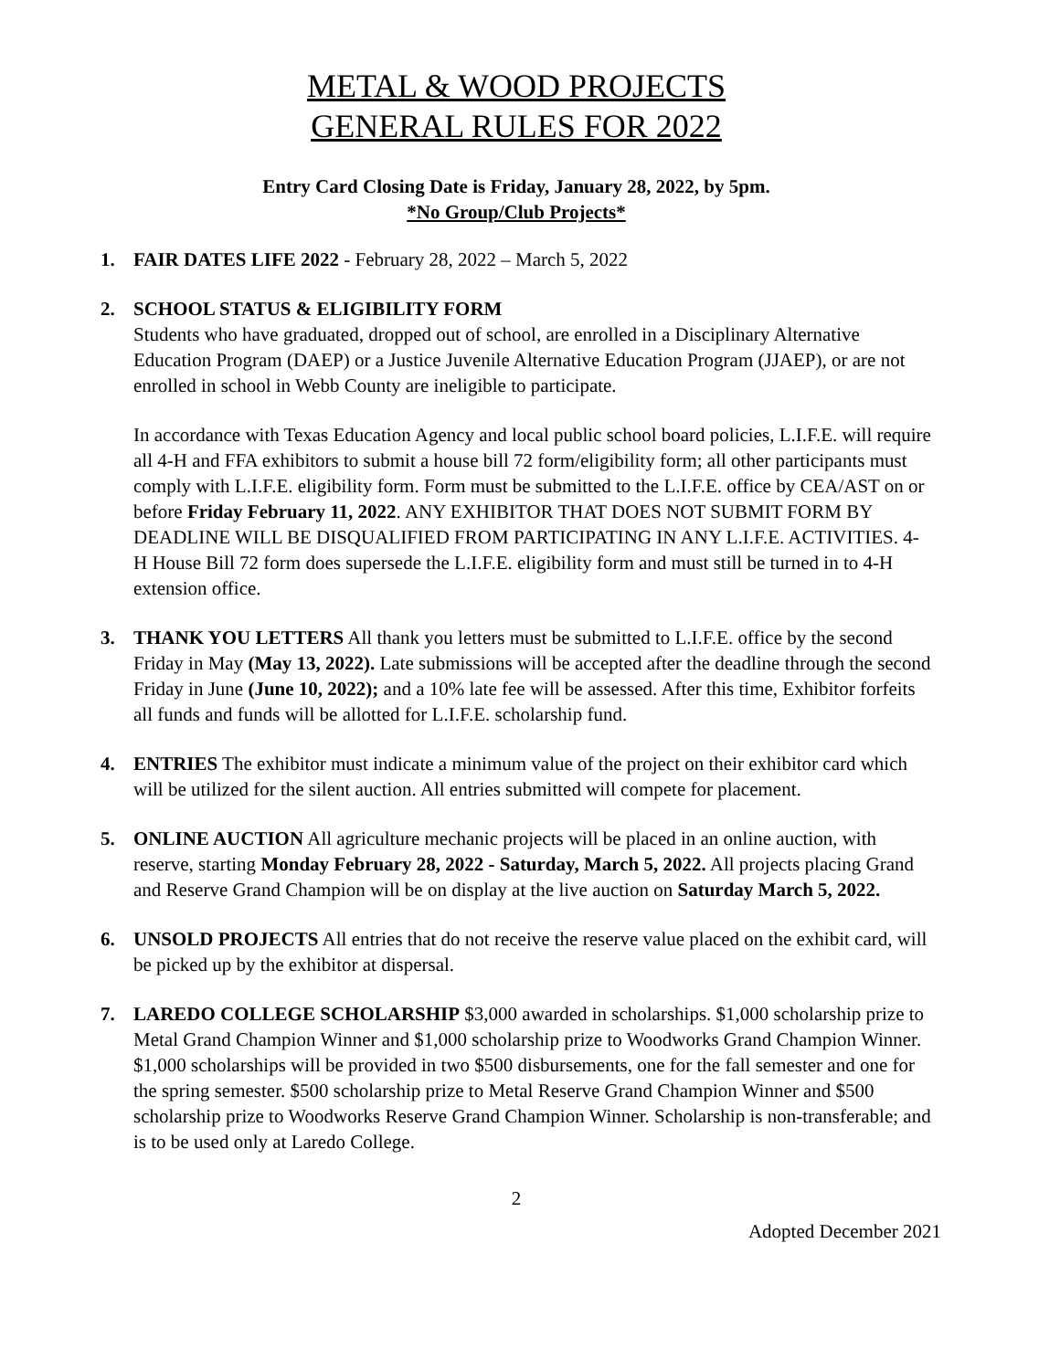METAL & WOOD PROJECTS
GENERAL RULES FOR 2022
Entry Card Closing Date is Friday, January 28, 2022, by 5pm.
*No Group/Club Projects*
1. FAIR DATES LIFE 2022 - February 28, 2022 – March 5, 2022
2. SCHOOL STATUS & ELIGIBILITY FORM
Students who have graduated, dropped out of school, are enrolled in a Disciplinary Alternative Education Program (DAEP) or a Justice Juvenile Alternative Education Program (JJAEP), or are not enrolled in school in Webb County are ineligible to participate.
In accordance with Texas Education Agency and local public school board policies, L.I.F.E. will require all 4-H and FFA exhibitors to submit a house bill 72 form/eligibility form; all other participants must comply with L.I.F.E. eligibility form. Form must be submitted to the L.I.F.E. office by CEA/AST on or before Friday February 11, 2022. ANY EXHIBITOR THAT DOES NOT SUBMIT FORM BY DEADLINE WILL BE DISQUALIFIED FROM PARTICIPATING IN ANY L.I.F.E. ACTIVITIES. 4-H House Bill 72 form does supersede the L.I.F.E. eligibility form and must still be turned in to 4-H extension office.
3. THANK YOU LETTERS All thank you letters must be submitted to L.I.F.E. office by the second Friday in May (May 13, 2022). Late submissions will be accepted after the deadline through the second Friday in June (June 10, 2022); and a 10% late fee will be assessed. After this time, Exhibitor forfeits all funds and funds will be allotted for L.I.F.E. scholarship fund.
4. ENTRIES The exhibitor must indicate a minimum value of the project on their exhibitor card which will be utilized for the silent auction. All entries submitted will compete for placement.
5. ONLINE AUCTION All agriculture mechanic projects will be placed in an online auction, with reserve, starting Monday February 28, 2022 - Saturday, March 5, 2022. All projects placing Grand and Reserve Grand Champion will be on display at the live auction on Saturday March 5, 2022.
6. UNSOLD PROJECTS All entries that do not receive the reserve value placed on the exhibit card, will be picked up by the exhibitor at dispersal.
7. LAREDO COLLEGE SCHOLARSHIP $3,000 awarded in scholarships. $1,000 scholarship prize to Metal Grand Champion Winner and $1,000 scholarship prize to Woodworks Grand Champion Winner. $1,000 scholarships will be provided in two $500 disbursements, one for the fall semester and one for the spring semester. $500 scholarship prize to Metal Reserve Grand Champion Winner and $500 scholarship prize to Woodworks Reserve Grand Champion Winner. Scholarship is non-transferable; and is to be used only at Laredo College.
2
Adopted December 2021